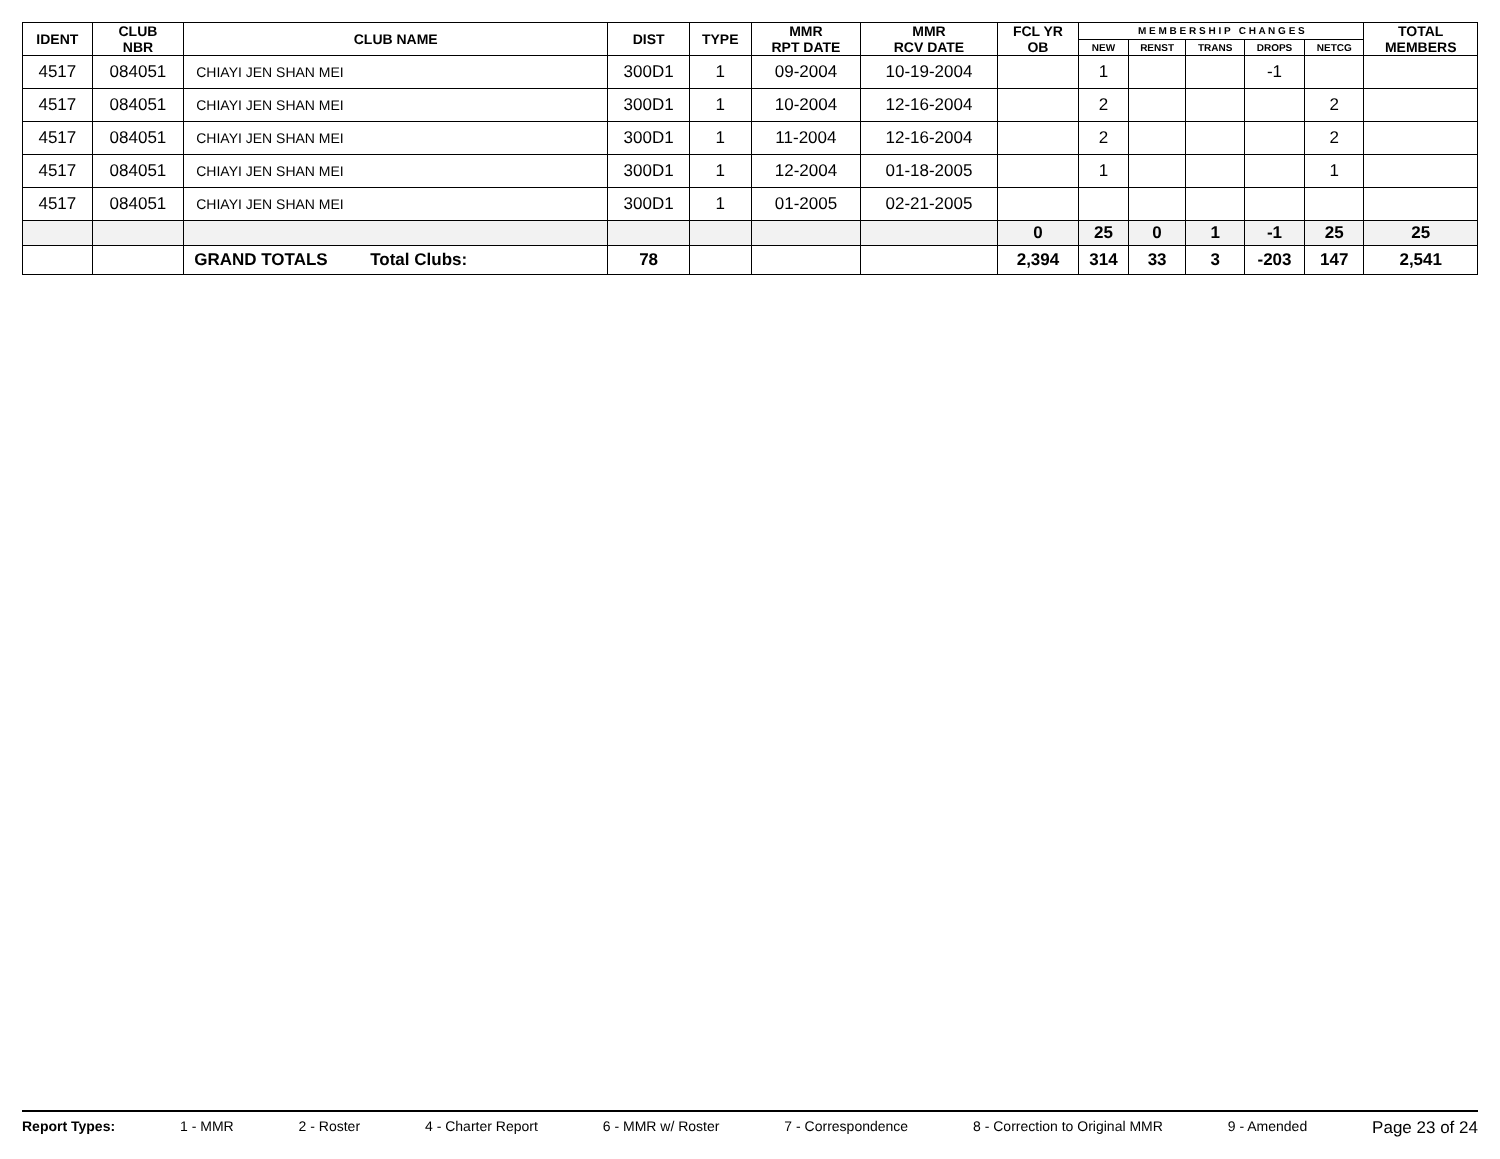| IDENT | CLUB NBR | CLUB NAME | DIST | TYPE | MMR RPT DATE | MMR RCV DATE | FCL YR OB | M E M B E R S H I P C H A N G E S | | | | | TOTAL MEMBERS |
| --- | --- | --- | --- | --- | --- | --- | --- | --- | --- | --- | --- | --- | --- |
| | | | | | | | | NEW | RENST | TRANS | DROPS | NETCG | |
| 4517 | 084051 | CHIAYI JEN SHAN MEI | 300D1 | 1 | 09-2004 | 10-19-2004 | | 1 | | | -1 | | |
| 4517 | 084051 | CHIAYI JEN SHAN MEI | 300D1 | 1 | 10-2004 | 12-16-2004 | | 2 | | | | 2 | |
| 4517 | 084051 | CHIAYI JEN SHAN MEI | 300D1 | 1 | 11-2004 | 12-16-2004 | | 2 | | | | 2 | |
| 4517 | 084051 | CHIAYI JEN SHAN MEI | 300D1 | 1 | 12-2004 | 01-18-2005 | | 1 | | | | 1 | |
| 4517 | 084051 | CHIAYI JEN SHAN MEI | 300D1 | 1 | 01-2005 | 02-21-2005 | | | | | | | |
| | | | | | | | 0 | 25 | 0 | 1 | -1 | 25 | 25 |
| | | GRAND TOTALS Total Clubs: | 78 | | | | 2,394 | 314 | 33 | 3 | -203 | 147 | 2,541 |
Report Types: 1 - MMR 2 - Roster 4 - Charter Report 6 - MMR w/ Roster 7 - Correspondence 8 - Correction to Original MMR 9 - Amended Page 23 of 24